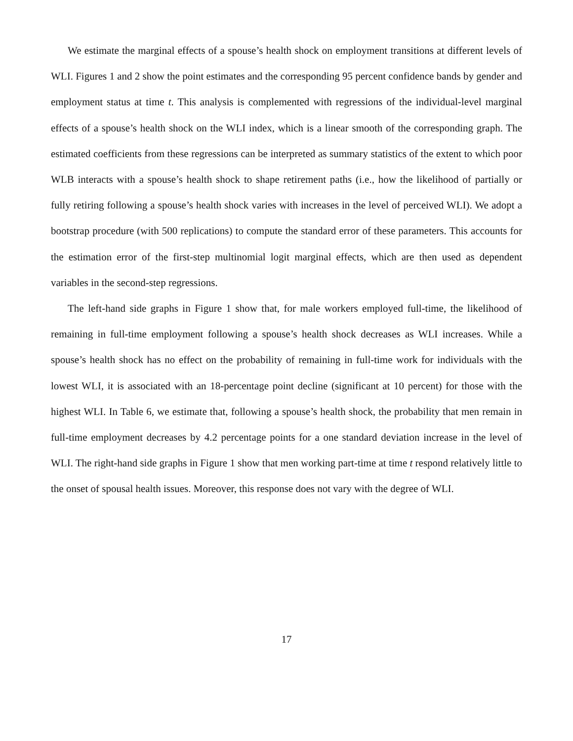We estimate the marginal effects of a spouse’s health shock on employment transitions at different levels of WLI. Figures 1 and 2 show the point estimates and the corresponding 95 percent confidence bands by gender and employment status at time t. This analysis is complemented with regressions of the individual-level marginal effects of a spouse’s health shock on the WLI index, which is a linear smooth of the corresponding graph. The estimated coefficients from these regressions can be interpreted as summary statistics of the extent to which poor WLB interacts with a spouse’s health shock to shape retirement paths (i.e., how the likelihood of partially or fully retiring following a spouse’s health shock varies with increases in the level of perceived WLI). We adopt a bootstrap procedure (with 500 replications) to compute the standard error of these parameters. This accounts for the estimation error of the first-step multinomial logit marginal effects, which are then used as dependent variables in the second-step regressions.
The left-hand side graphs in Figure 1 show that, for male workers employed full-time, the likelihood of remaining in full-time employment following a spouse’s health shock decreases as WLI increases. While a spouse’s health shock has no effect on the probability of remaining in full-time work for individuals with the lowest WLI, it is associated with an 18-percentage point decline (significant at 10 percent) for those with the highest WLI. In Table 6, we estimate that, following a spouse’s health shock, the probability that men remain in full-time employment decreases by 4.2 percentage points for a one standard deviation increase in the level of WLI. The right-hand side graphs in Figure 1 show that men working part-time at time t respond relatively little to the onset of spousal health issues. Moreover, this response does not vary with the degree of WLI.
17